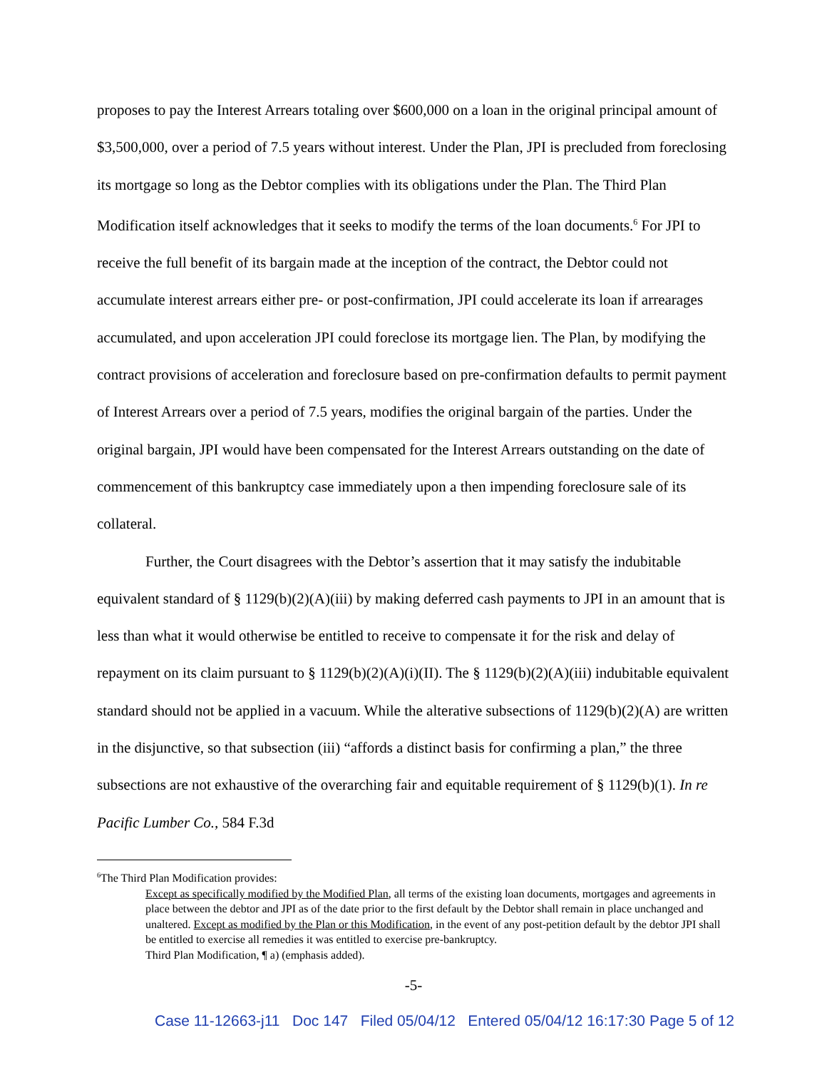proposes to pay the Interest Arrears totaling over $600,000 on a loan in the original principal amount of $3,500,000, over a period of 7.5 years without interest. Under the Plan, JPI is precluded from foreclosing its mortgage so long as the Debtor complies with its obligations under the Plan. The Third Plan Modification itself acknowledges that it seeks to modify the terms of the loan documents.<sup>6</sup> For JPI to receive the full benefit of its bargain made at the inception of the contract, the Debtor could not accumulate interest arrears either pre- or post-confirmation, JPI could accelerate its loan if arrearages accumulated, and upon acceleration JPI could foreclose its mortgage lien. The Plan, by modifying the contract provisions of acceleration and foreclosure based on pre-confirmation defaults to permit payment of Interest Arrears over a period of 7.5 years, modifies the original bargain of the parties. Under the original bargain, JPI would have been compensated for the Interest Arrears outstanding on the date of commencement of this bankruptcy case immediately upon a then impending foreclosure sale of its collateral.
Further, the Court disagrees with the Debtor’s assertion that it may satisfy the indubitable equivalent standard of § 1129(b)(2)(A)(iii) by making deferred cash payments to JPI in an amount that is less than what it would otherwise be entitled to receive to compensate it for the risk and delay of repayment on its claim pursuant to § 1129(b)(2)(A)(i)(II). The § 1129(b)(2)(A)(iii) indubitable equivalent standard should not be applied in a vacuum. While the alterative subsections of 1129(b)(2)(A) are written in the disjunctive, so that subsection (iii) “affords a distinct basis for confirming a plan,” the three subsections are not exhaustive of the overarching fair and equitable requirement of § 1129(b)(1). In re Pacific Lumber Co., 584 F.3d
<sup>6</sup> The Third Plan Modification provides:
Except as specifically modified by the Modified Plan, all terms of the existing loan documents, mortgages and agreements in place between the debtor and JPI as of the date prior to the first default by the Debtor shall remain in place unchanged and unaltered. Except as modified by the Plan or this Modification, in the event of any post-petition default by the debtor JPI shall be entitled to exercise all remedies it was entitled to exercise pre-bankruptcy.
Third Plan Modification, ¶ a) (emphasis added).
-5-
Case 11-12663-j11 Doc 147 Filed 05/04/12 Entered 05/04/12 16:17:30 Page 5 of 12